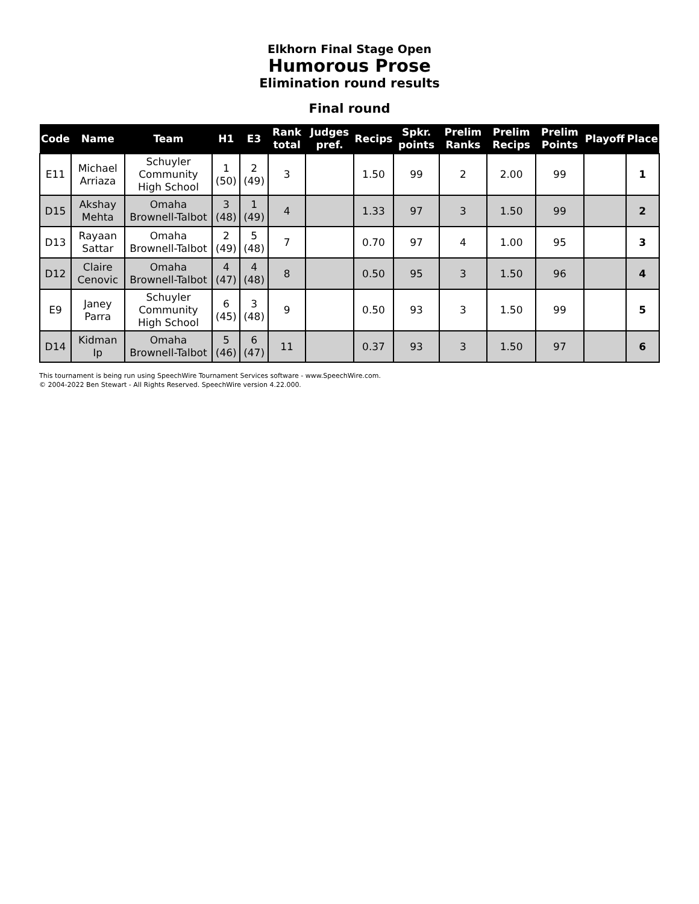Elkhorn Final Stage Open
Humorous Prose
Elimination round results
Final round
| Code | Name | Team | H1 | E3 | Rank total | Judges pref. | Recips | Spkr. points | Prelim Ranks | Prelim Recips | Prelim Points | Playoff | Place |
| --- | --- | --- | --- | --- | --- | --- | --- | --- | --- | --- | --- | --- | --- |
| E11 | Michael Arriaza | Schuyler Community High School | 1 (50) | 2 (49) | 3 | | 1.50 | 99 | 2 | 2.00 | 99 | | 1 |
| D15 | Akshay Mehta | Omaha Brownell-Talbot | 3 (48) | 1 (49) | 4 | | 1.33 | 97 | 3 | 1.50 | 99 | | 2 |
| D13 | Rayaan Sattar | Omaha Brownell-Talbot | 2 (49) | 5 (48) | 7 | | 0.70 | 97 | 4 | 1.00 | 95 | | 3 |
| D12 | Claire Cenovic | Omaha Brownell-Talbot | 4 (47) | 4 (48) | 8 | | 0.50 | 95 | 3 | 1.50 | 96 | | 4 |
| E9 | Janey Parra | Schuyler Community High School | 6 (45) | 3 (48) | 9 | | 0.50 | 93 | 3 | 1.50 | 99 | | 5 |
| D14 | Kidman Ip | Omaha Brownell-Talbot | 5 (46) | 6 (47) | 11 | | 0.37 | 93 | 3 | 1.50 | 97 | | 6 |
This tournament is being run using SpeechWire Tournament Services software - www.SpeechWire.com.
© 2004-2022 Ben Stewart - All Rights Reserved. SpeechWire version 4.22.000.